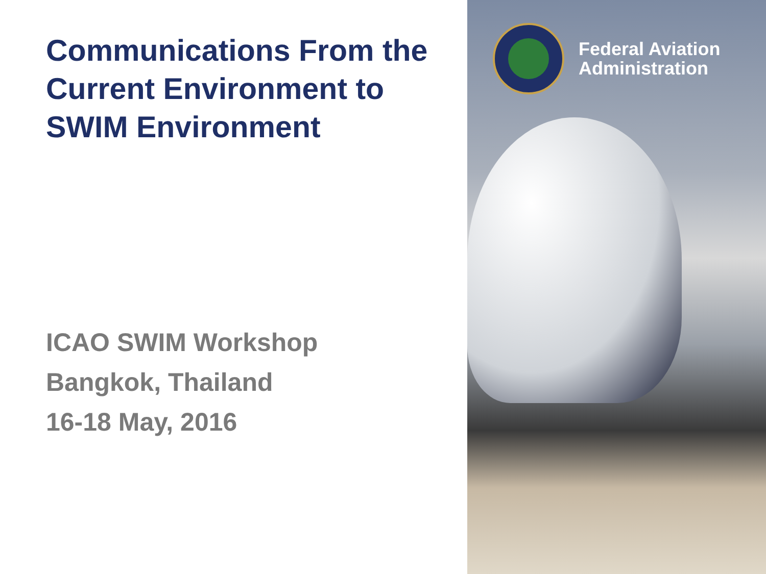Communications From the Current Environment to SWIM Environment
ICAO SWIM Workshop
Bangkok, Thailand
16-18 May, 2016
Federal Aviation
Administration